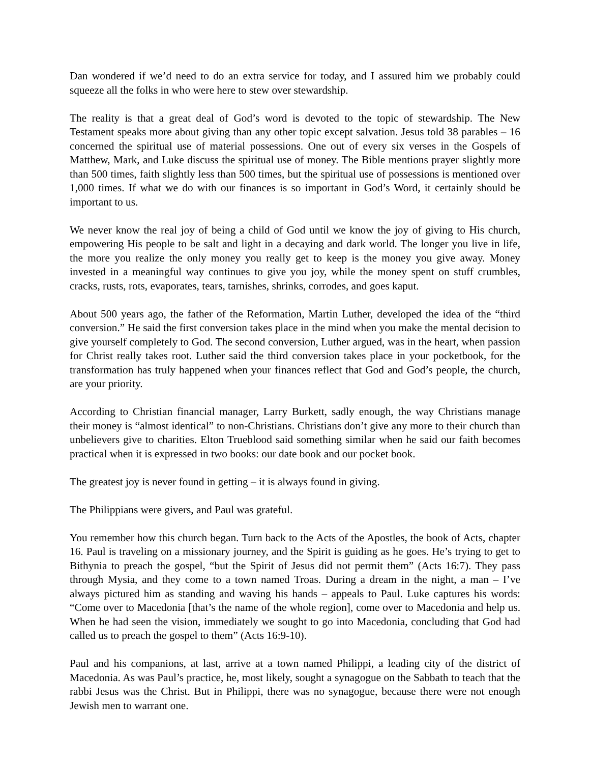Dan wondered if we’d need to do an extra service for today, and I assured him we probably could squeeze all the folks in who were here to stew over stewardship.
The reality is that a great deal of God’s word is devoted to the topic of stewardship. The New Testament speaks more about giving than any other topic except salvation. Jesus told 38 parables – 16 concerned the spiritual use of material possessions. One out of every six verses in the Gospels of Matthew, Mark, and Luke discuss the spiritual use of money. The Bible mentions prayer slightly more than 500 times, faith slightly less than 500 times, but the spiritual use of possessions is mentioned over 1,000 times. If what we do with our finances is so important in God’s Word, it certainly should be important to us.
We never know the real joy of being a child of God until we know the joy of giving to His church, empowering His people to be salt and light in a decaying and dark world. The longer you live in life, the more you realize the only money you really get to keep is the money you give away. Money invested in a meaningful way continues to give you joy, while the money spent on stuff crumbles, cracks, rusts, rots, evaporates, tears, tarnishes, shrinks, corrodes, and goes kaput.
About 500 years ago, the father of the Reformation, Martin Luther, developed the idea of the “third conversion.” He said the first conversion takes place in the mind when you make the mental decision to give yourself completely to God. The second conversion, Luther argued, was in the heart, when passion for Christ really takes root. Luther said the third conversion takes place in your pocketbook, for the transformation has truly happened when your finances reflect that God and God’s people, the church, are your priority.
According to Christian financial manager, Larry Burkett, sadly enough, the way Christians manage their money is “almost identical” to non-Christians. Christians don’t give any more to their church than unbelievers give to charities. Elton Trueblood said something similar when he said our faith becomes practical when it is expressed in two books: our date book and our pocket book.
The greatest joy is never found in getting – it is always found in giving.
The Philippians were givers, and Paul was grateful.
You remember how this church began. Turn back to the Acts of the Apostles, the book of Acts, chapter 16. Paul is traveling on a missionary journey, and the Spirit is guiding as he goes. He’s trying to get to Bithynia to preach the gospel, “but the Spirit of Jesus did not permit them” (Acts 16:7). They pass through Mysia, and they come to a town named Troas. During a dream in the night, a man – I’ve always pictured him as standing and waving his hands – appeals to Paul. Luke captures his words: “Come over to Macedonia [that’s the name of the whole region], come over to Macedonia and help us. When he had seen the vision, immediately we sought to go into Macedonia, concluding that God had called us to preach the gospel to them” (Acts 16:9-10).
Paul and his companions, at last, arrive at a town named Philippi, a leading city of the district of Macedonia. As was Paul’s practice, he, most likely, sought a synagogue on the Sabbath to teach that the rabbi Jesus was the Christ. But in Philippi, there was no synagogue, because there were not enough Jewish men to warrant one.